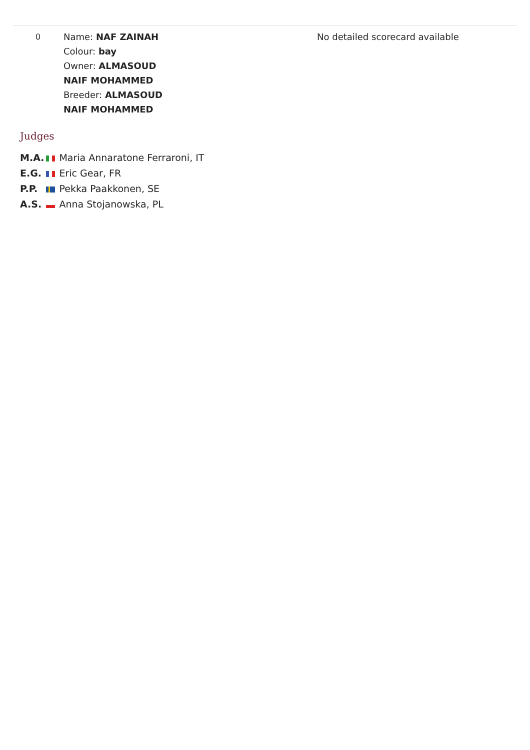| 0 | Name: NAF ZAINAH Colour: bay Owner: ALMASOUD NAIF MOHAMMED Breeder: ALMASOUD NAIF MOHAMMED | No detailed scorecard available |
Judges
| M.A. | Maria Annaratone Ferraroni, IT |
| E.G. | Eric Gear, FR |
| P.P. | Pekka Paakkonen, SE |
| A.S. | Anna Stojanowska, PL |